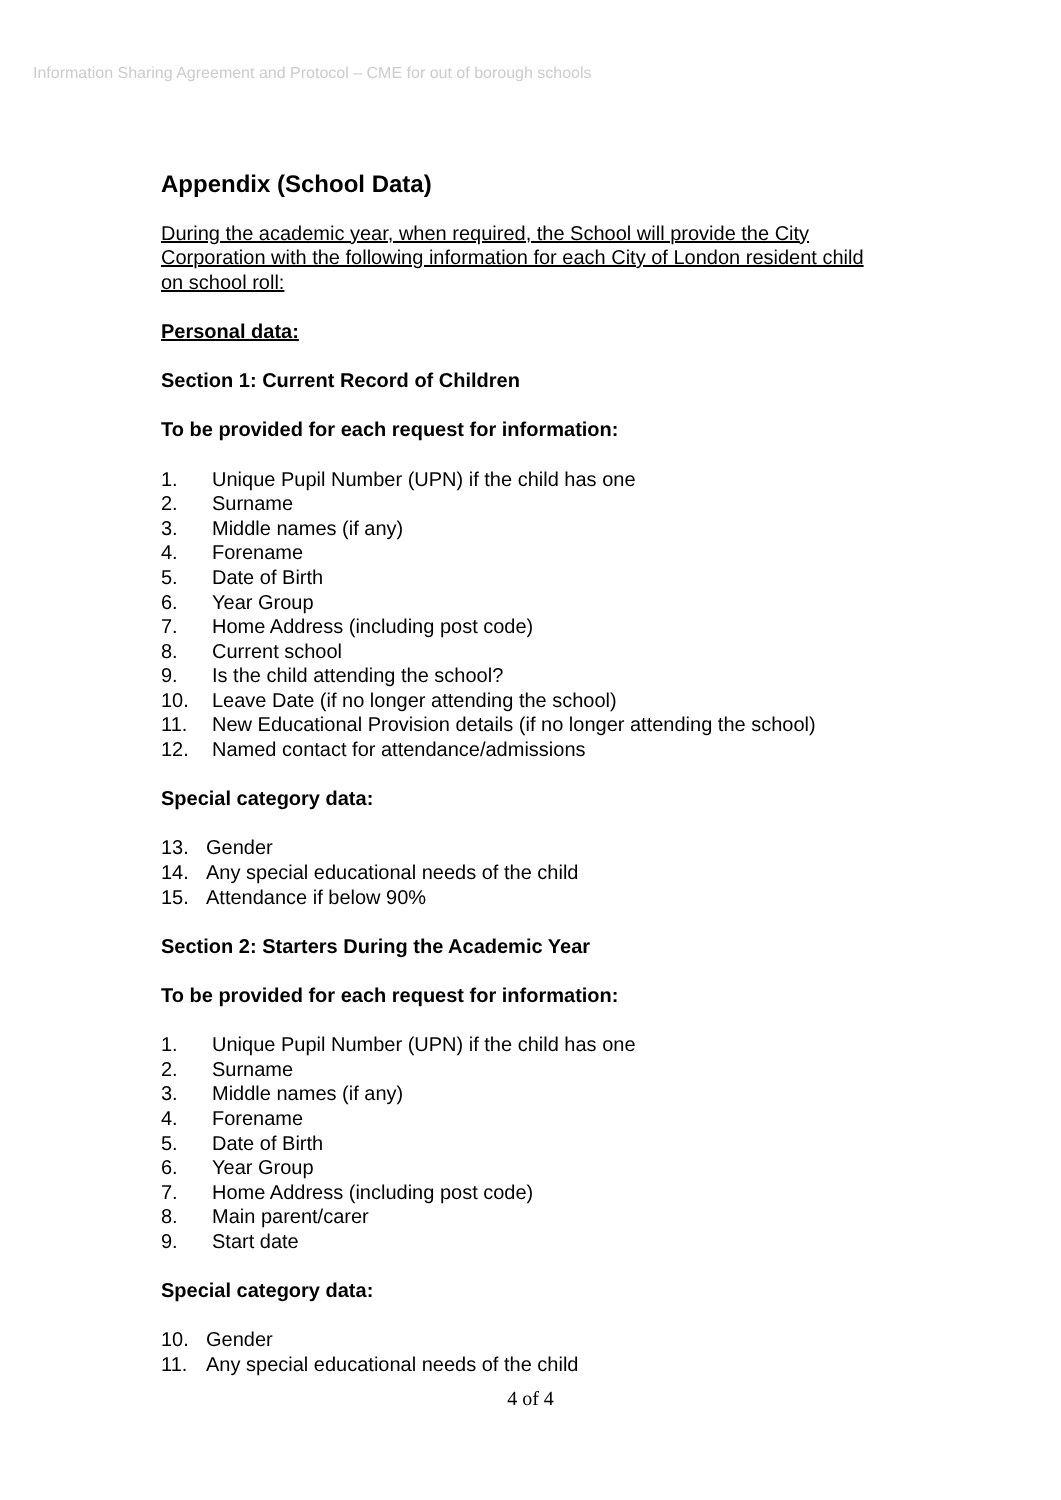Information Sharing Agreement and Protocol – CME for out of borough schools
Appendix (School Data)
During the academic year, when required, the School will provide the City Corporation with the following information for each City of London resident child on school roll:
Personal data:
Section 1: Current Record of Children
To be provided for each request for information:
1. Unique Pupil Number (UPN) if the child has one
2. Surname
3. Middle names (if any)
4. Forename
5. Date of Birth
6. Year Group
7. Home Address (including post code)
8. Current school
9. Is the child attending the school?
10. Leave Date (if no longer attending the school)
11. New Educational Provision details (if no longer attending the school)
12. Named contact for attendance/admissions
Special category data:
13. Gender
14. Any special educational needs of the child
15. Attendance if below 90%
Section 2: Starters During the Academic Year
To be provided for each request for information:
1. Unique Pupil Number (UPN) if the child has one
2. Surname
3. Middle names (if any)
4. Forename
5. Date of Birth
6. Year Group
7. Home Address (including post code)
8. Main parent/carer
9. Start date
Special category data:
10. Gender
11. Any special educational needs of the child
4 of 4